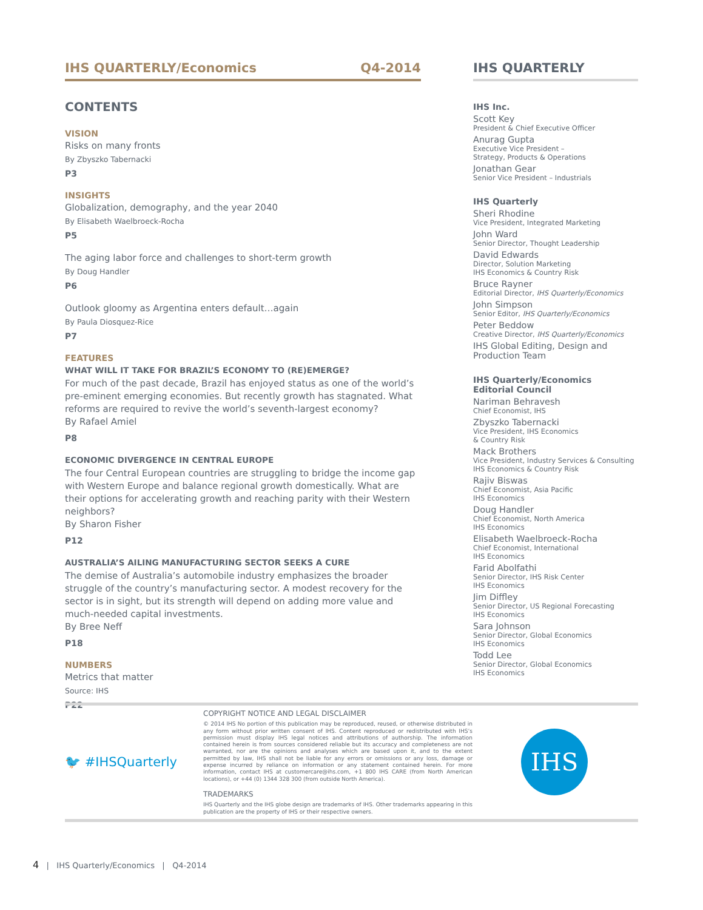IHS QUARTERLY/Economics Q4-2014
CONTENTS
VISION
Risks on many fronts
By Zbyszko Tabernacki
P3
INSIGHTS
Globalization, demography, and the year 2040
By Elisabeth Waelbroeck-Rocha
P5
The aging labor force and challenges to short-term growth
By Doug Handler
P6
Outlook gloomy as Argentina enters default…again
By Paula Diosquez-Rice
P7
FEATURES
WHAT WILL IT TAKE FOR BRAZIL’S ECONOMY TO (RE)EMERGE?
For much of the past decade, Brazil has enjoyed status as one of the world’s pre-eminent emerging economies. But recently growth has stagnated. What reforms are required to revive the world’s seventh-largest economy?
By Rafael Amiel
P8
ECONOMIC DIVERGENCE IN CENTRAL EUROPE
The four Central European countries are struggling to bridge the income gap with Western Europe and balance regional growth domestically. What are their options for accelerating growth and reaching parity with their Western neighbors?
By Sharon Fisher
P12
AUSTRALIA’S AILING MANUFACTURING SECTOR SEEKS A CURE
The demise of Australia’s automobile industry emphasizes the broader struggle of the country’s manufacturing sector. A modest recovery for the sector is in sight, but its strength will depend on adding more value and much-needed capital investments.
By Bree Neff
P18
NUMBERS
Metrics that matter
Source: IHS
P22
IHS QUARTERLY
IHS Inc.
Scott Key
President & Chief Executive Officer
Anurag Gupta
Executive Vice President –
Strategy, Products & Operations
Jonathan Gear
Senior Vice President – Industrials
IHS Quarterly
Sheri Rhodine
Vice President, Integrated Marketing
John Ward
Senior Director, Thought Leadership
David Edwards
Director, Solution Marketing
IHS Economics & Country Risk
Bruce Rayner
Editorial Director, IHS Quarterly/Economics
John Simpson
Senior Editor, IHS Quarterly/Economics
Peter Beddow
Creative Director, IHS Quarterly/Economics
IHS Global Editing, Design and Production Team
IHS Quarterly/Economics
Editorial Council
Nariman Behravesh
Chief Economist, IHS
Zbyszko Tabernacki
Vice President, IHS Economics
& Country Risk
Mack Brothers
Vice President, Industry Services & Consulting
IHS Economics & Country Risk
Rajiv Biswas
Chief Economist, Asia Pacific
IHS Economics
Doug Handler
Chief Economist, North America
IHS Economics
Elisabeth Waelbroeck-Rocha
Chief Economist, International
IHS Economics
Farid Abolfathi
Senior Director, IHS Risk Center
IHS Economics
Jim Diffley
Senior Director, US Regional Forecasting
IHS Economics
Sara Johnson
Senior Director, Global Economics
IHS Economics
Todd Lee
Senior Director, Global Economics
IHS Economics
🐦 #IHSQuarterly
COPYRIGHT NOTICE AND LEGAL DISCLAIMER
© 2014 IHS No portion of this publication may be reproduced, reused, or otherwise distributed in any form without prior written consent of IHS. Content reproduced or redistributed with IHS’s permission must display IHS legal notices and attributions of authorship. The information contained herein is from sources considered reliable but its accuracy and completeness are not warranted, nor are the opinions and analyses which are based upon it, and to the extent permitted by law, IHS shall not be liable for any errors or omissions or any loss, damage or expense incurred by reliance on information or any statement contained herein. For more information, contact IHS at customercare@ihs.com, +1 800 IHS CARE (from North American locations), or +44 (0) 1344 328 300 (from outside North America).
TRADEMARKS
IHS Quarterly and the IHS globe design are trademarks of IHS. Other trademarks appearing in this publication are the property of IHS or their respective owners.
IHS
4 | IHS Quarterly/Economics | Q4-2014